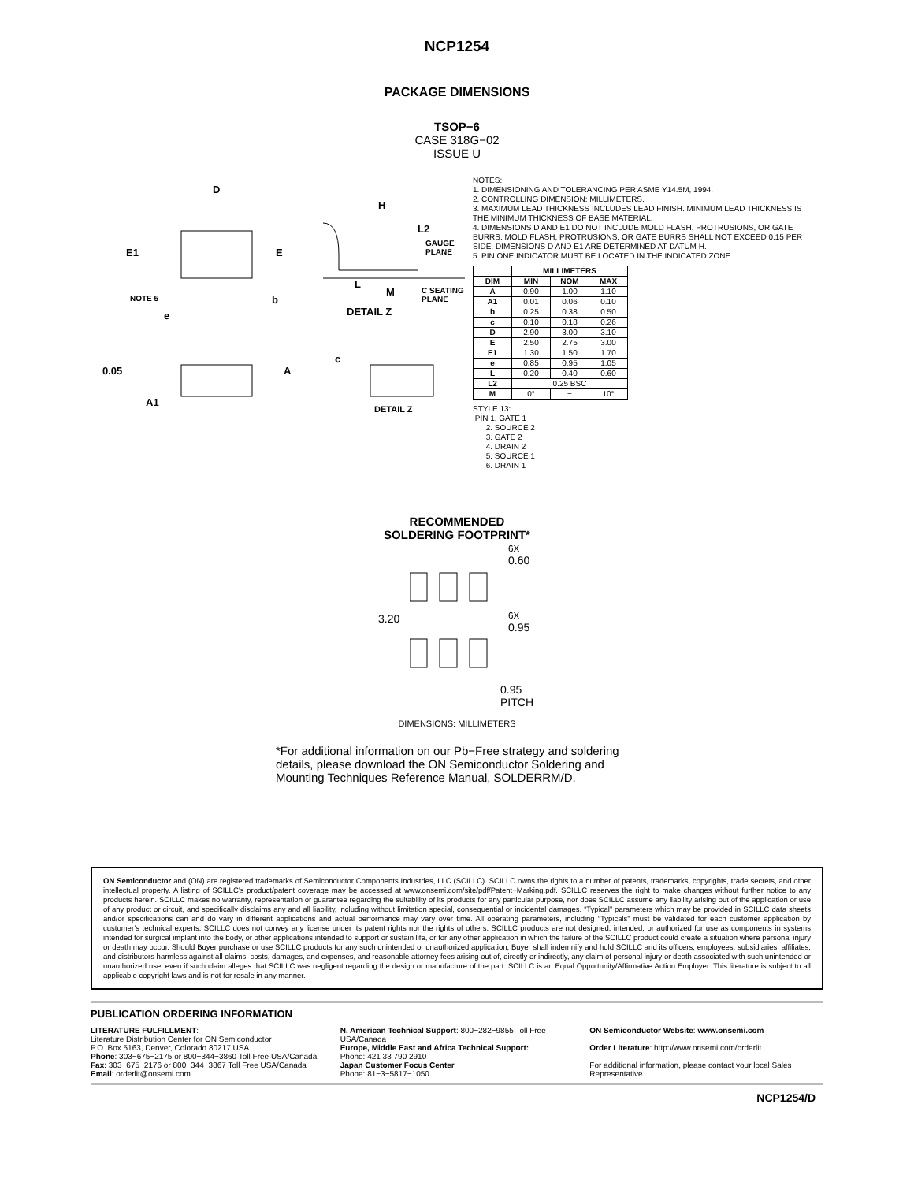NCP1254
PACKAGE DIMENSIONS
TSOP−6
CASE 318G−02
ISSUE U
D
E1 E
H
L2
GAUGE PLANE
L
M C SEATING PLANE
NOTE 5 b
e DETAIL Z
0.05 A
c
A1
DETAIL Z
NOTES:
1. DIMENSIONING AND TOLERANCING PER ASME Y14.5M, 1994.
2. CONTROLLING DIMENSION: MILLIMETERS.
3. MAXIMUM LEAD THICKNESS INCLUDES LEAD FINISH. MINIMUM LEAD THICKNESS IS THE MINIMUM THICKNESS OF BASE MATERIAL.
4. DIMENSIONS D AND E1 DO NOT INCLUDE MOLD FLASH, PROTRUSIONS, OR GATE BURRS. MOLD FLASH, PROTRUSIONS, OR GATE BURRS SHALL NOT EXCEED 0.15 PER SIDE. DIMENSIONS D AND E1 ARE DETERMINED AT DATUM H.
5. PIN ONE INDICATOR MUST BE LOCATED IN THE INDICATED ZONE.
| | MILLIMETERS | | |
| --- | --- | --- | --- |
| DIM | MIN | NOM | MAX |
| A | 0.90 | 1.00 | 1.10 |
| A1 | 0.01 | 0.06 | 0.10 |
| b | 0.25 | 0.38 | 0.50 |
| c | 0.10 | 0.18 | 0.26 |
| D | 2.90 | 3.00 | 3.10 |
| E | 2.50 | 2.75 | 3.00 |
| E1 | 1.30 | 1.50 | 1.70 |
| e | 0.85 | 0.95 | 1.05 |
| L | 0.20 | 0.40 | 0.60 |
| L2 | 0.25 BSC | | |
| M | 0° | − | 10° |
STYLE 13:
PIN 1. GATE 1
2. SOURCE 2
3. GATE 2
4. DRAIN 2
5. SOURCE 1
6. DRAIN 1
RECOMMENDED
SOLDERING FOOTPRINT*
6X
0.60
3.20
6X
0.95
0.95
PITCH
DIMENSIONS: MILLIMETERS
*For additional information on our Pb−Free strategy and soldering details, please download the ON Semiconductor Soldering and Mounting Techniques Reference Manual, SOLDERRM/D.
ON Semiconductor and (ON) are registered trademarks of Semiconductor Components Industries, LLC (SCILLC). SCILLC owns the rights to a number of patents, trademarks, copyrights, trade secrets, and other intellectual property. A listing of SCILLC’s product/patent coverage may be accessed at www.onsemi.com/site/pdf/Patent−Marking.pdf. SCILLC reserves the right to make changes without further notice to any products herein. SCILLC makes no warranty, representation or guarantee regarding the suitability of its products for any particular purpose, nor does SCILLC assume any liability arising out of the application or use of any product or circuit, and specifically disclaims any and all liability, including without limitation special, consequential or incidental damages. “Typical” parameters which may be provided in SCILLC data sheets and/or specifications can and do vary in different applications and actual performance may vary over time. All operating parameters, including “Typicals” must be validated for each customer application by customer’s technical experts. SCILLC does not convey any license under its patent rights nor the rights of others. SCILLC products are not designed, intended, or authorized for use as components in systems intended for surgical implant into the body, or other applications intended to support or sustain life, or for any other application in which the failure of the SCILLC product could create a situation where personal injury or death may occur. Should Buyer purchase or use SCILLC products for any such unintended or unauthorized application, Buyer shall indemnify and hold SCILLC and its officers, employees, subsidiaries, affiliates, and distributors harmless against all claims, costs, damages, and expenses, and reasonable attorney fees arising out of, directly or indirectly, any claim of personal injury or death associated with such unintended or unauthorized use, even if such claim alleges that SCILLC was negligent regarding the design or manufacture of the part. SCILLC is an Equal Opportunity/Affirmative Action Employer. This literature is subject to all applicable copyright laws and is not for resale in any manner.
PUBLICATION ORDERING INFORMATION
LITERATURE FULFILLMENT:
Literature Distribution Center for ON Semiconductor
P.O. Box 5163, Denver, Colorado 80217 USA
Phone: 303−675−2175 or 800−344−3860 Toll Free USA/Canada
Fax: 303−675−2176 or 800−344−3867 Toll Free USA/Canada
Email: orderlit@onsemi.com
N. American Technical Support: 800−282−9855 Toll Free USA/Canada
Europe, Middle East and Africa Technical Support:
Phone: 421 33 790 2910
Japan Customer Focus Center
Phone: 81−3−5817−1050
ON Semiconductor Website: www.onsemi.com
Order Literature: http://www.onsemi.com/orderlit
For additional information, please contact your local Sales Representative
NCP1254/D